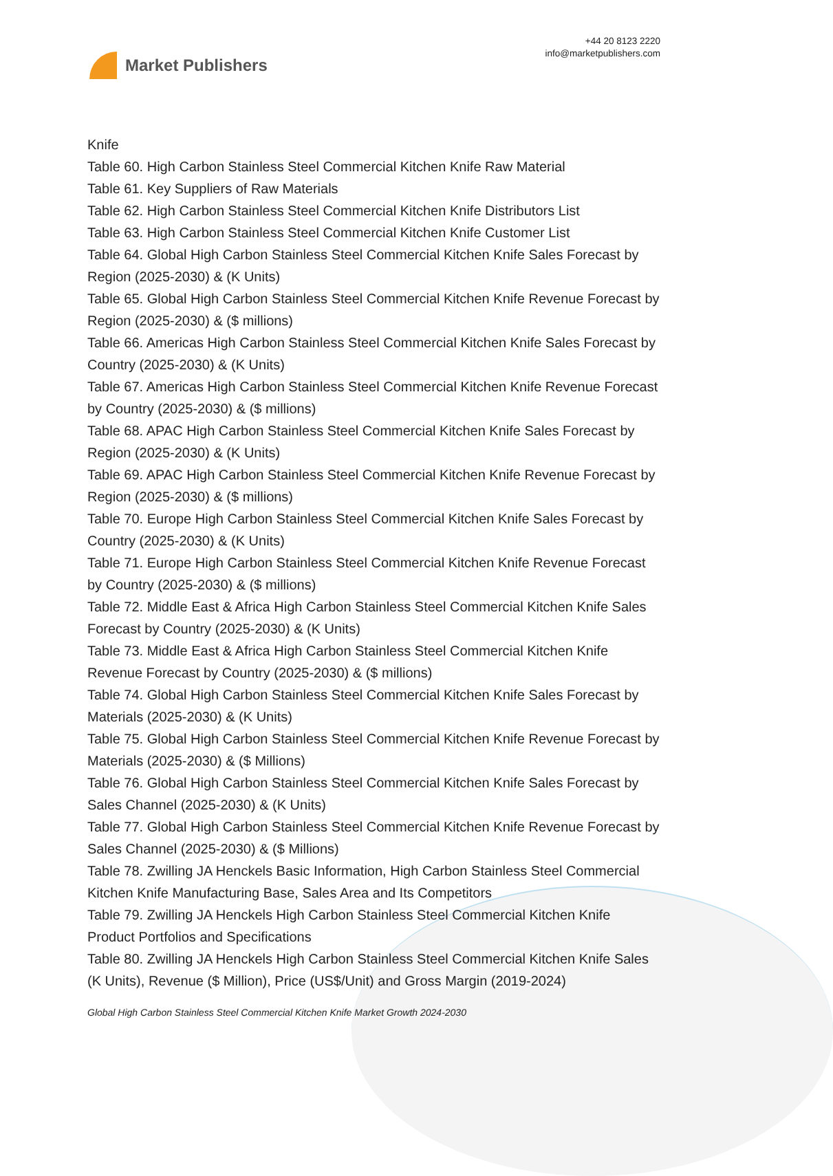Market Publishers
+44 20 8123 2220
info@marketpublishers.com
Knife
Table 60. High Carbon Stainless Steel Commercial Kitchen Knife Raw Material
Table 61. Key Suppliers of Raw Materials
Table 62. High Carbon Stainless Steel Commercial Kitchen Knife Distributors List
Table 63. High Carbon Stainless Steel Commercial Kitchen Knife Customer List
Table 64. Global High Carbon Stainless Steel Commercial Kitchen Knife Sales Forecast by Region (2025-2030) & (K Units)
Table 65. Global High Carbon Stainless Steel Commercial Kitchen Knife Revenue Forecast by Region (2025-2030) & ($ millions)
Table 66. Americas High Carbon Stainless Steel Commercial Kitchen Knife Sales Forecast by Country (2025-2030) & (K Units)
Table 67. Americas High Carbon Stainless Steel Commercial Kitchen Knife Revenue Forecast by Country (2025-2030) & ($ millions)
Table 68. APAC High Carbon Stainless Steel Commercial Kitchen Knife Sales Forecast by Region (2025-2030) & (K Units)
Table 69. APAC High Carbon Stainless Steel Commercial Kitchen Knife Revenue Forecast by Region (2025-2030) & ($ millions)
Table 70. Europe High Carbon Stainless Steel Commercial Kitchen Knife Sales Forecast by Country (2025-2030) & (K Units)
Table 71. Europe High Carbon Stainless Steel Commercial Kitchen Knife Revenue Forecast by Country (2025-2030) & ($ millions)
Table 72. Middle East & Africa High Carbon Stainless Steel Commercial Kitchen Knife Sales Forecast by Country (2025-2030) & (K Units)
Table 73. Middle East & Africa High Carbon Stainless Steel Commercial Kitchen Knife Revenue Forecast by Country (2025-2030) & ($ millions)
Table 74. Global High Carbon Stainless Steel Commercial Kitchen Knife Sales Forecast by Materials (2025-2030) & (K Units)
Table 75. Global High Carbon Stainless Steel Commercial Kitchen Knife Revenue Forecast by Materials (2025-2030) & ($ Millions)
Table 76. Global High Carbon Stainless Steel Commercial Kitchen Knife Sales Forecast by Sales Channel (2025-2030) & (K Units)
Table 77. Global High Carbon Stainless Steel Commercial Kitchen Knife Revenue Forecast by Sales Channel (2025-2030) & ($ Millions)
Table 78. Zwilling JA Henckels Basic Information, High Carbon Stainless Steel Commercial Kitchen Knife Manufacturing Base, Sales Area and Its Competitors
Table 79. Zwilling JA Henckels High Carbon Stainless Steel Commercial Kitchen Knife Product Portfolios and Specifications
Table 80. Zwilling JA Henckels High Carbon Stainless Steel Commercial Kitchen Knife Sales (K Units), Revenue ($ Million), Price (US$/Unit) and Gross Margin (2019-2024)
Global High Carbon Stainless Steel Commercial Kitchen Knife Market Growth 2024-2030